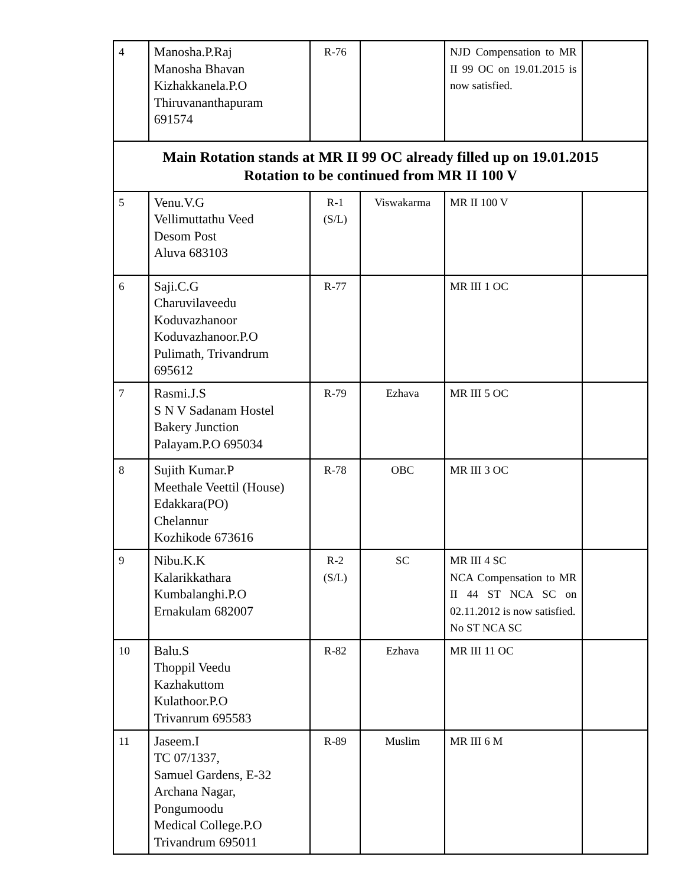| 4 | Manosha.P.Raj Manosha Bhavan Kizhakkanela.P.O Thiruvananthapuram 691574 | R-76 | | NJD Compensation to MR II 99 OC on 19.01.2015 is now satisfied. | |
| Main Rotation stands at MR II 99 OC already filled up on 19.01.2015 Rotation to be continued from MR II 100 V | | | | | |
| 5 | Venu.V.G Vellimuttathu Veed Desom Post Aluva 683103 | R-1 (S/L) | Viswakarma | MR II 100 V | |
| 6 | Saji.C.G Charuvilaveedu Koduvazhanoor Koduvazhanoor.P.O Pulimath, Trivandrum 695612 | R-77 | | MR III 1 OC | |
| 7 | Rasmi.J.S S N V Sadanam Hostel Bakery Junction Palayam.P.O 695034 | R-79 | Ezhava | MR III 5 OC | |
| 8 | Sujith Kumar.P Meethale Veettil (House) Edakkara(PO) Chelannur Kozhikode 673616 | R-78 | OBC | MR III 3 OC | |
| 9 | Nibu.K.K Kalarikkathara Kumbalanghi.P.O Ernakulam 682007 | R-2 (S/L) | SC | MR III 4 SC NCA Compensation to MR II 44 ST NCA SC on 02.11.2012 is now satisfied. No ST NCA SC | |
| 10 | Balu.S Thoppil Veedu Kazhakuttom Kulathoor.P.O Trivanrum 695583 | R-82 | Ezhava | MR III 11 OC | |
| 11 | Jaseem.I TC 07/1337, Samuel Gardens, E-32 Archana Nagar, Pongumoodu Medical College.P.O Trivandrum 695011 | R-89 | Muslim | MR III 6 M | |